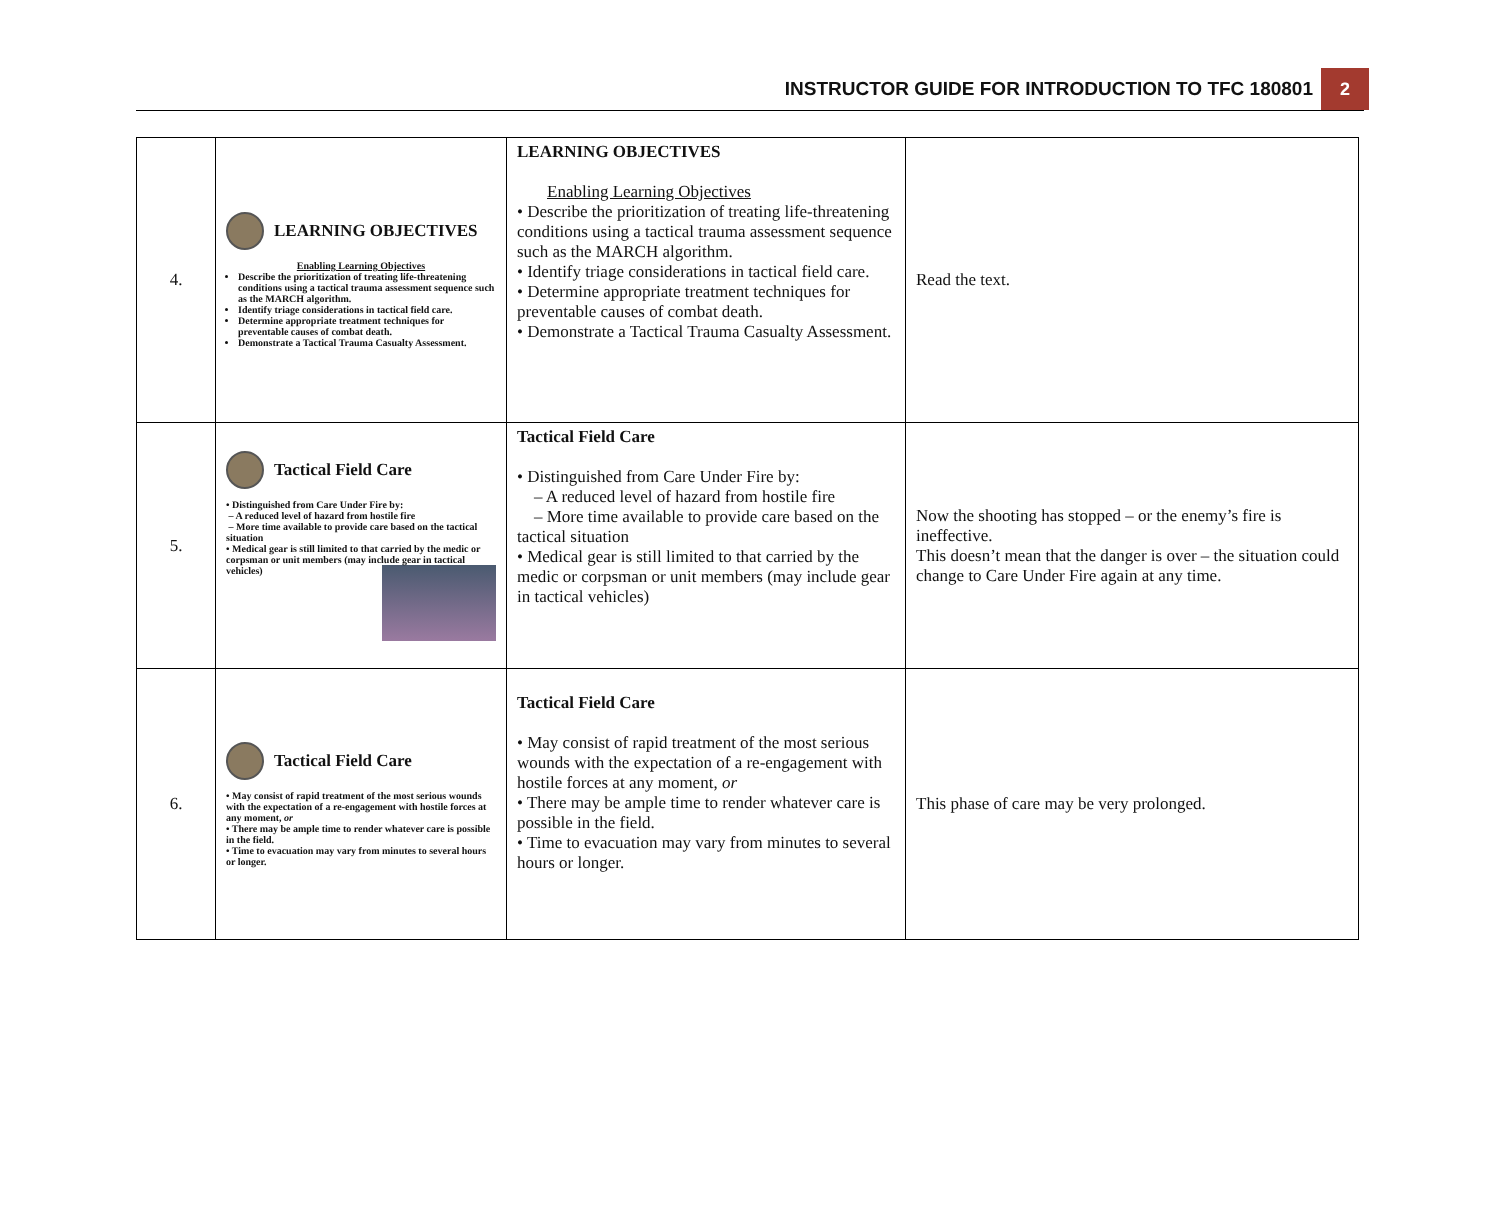INSTRUCTOR GUIDE FOR INTRODUCTION TO TFC 180801 2
| 4. | LEARNING OBJECTIVES Enabling Learning Objectives Describe the prioritization of treating life-threatening conditions using a tactical trauma assessment sequence such as the MARCH algorithm. Identify triage considerations in tactical field care. Determine appropriate treatment techniques for preventable causes of combat death. Demonstrate a Tactical Trauma Casualty Assessment. | LEARNING OBJECTIVES Enabling Learning Objectives • Describe the prioritization of treating life-threatening conditions using a tactical trauma assessment sequence such as the MARCH algorithm. • Identify triage considerations in tactical field care. • Determine appropriate treatment techniques for preventable causes of combat death. • Demonstrate a Tactical Trauma Casualty Assessment. | Read the text. |
| 5. | Tactical Field Care • Distinguished from Care Under Fire by: – A reduced level of hazard from hostile fire – More time available to provide care based on the tactical situation • Medical gear is still limited to that carried by the medic or corpsman or unit members (may include gear in tactical vehicles) | Tactical Field Care • Distinguished from Care Under Fire by: – A reduced level of hazard from hostile fire – More time available to provide care based on the tactical situation • Medical gear is still limited to that carried by the medic or corpsman or unit members (may include gear in tactical vehicles) | Now the shooting has stopped – or the enemy’s fire is ineffective. This doesn’t mean that the danger is over – the situation could change to Care Under Fire again at any time. |
| 6. | Tactical Field Care • May consist of rapid treatment of the most serious wounds with the expectation of a re-engagement with hostile forces at any moment, or • There may be ample time to render whatever care is possible in the field. • Time to evacuation may vary from minutes to several hours or longer. | Tactical Field Care • May consist of rapid treatment of the most serious wounds with the expectation of a re-engagement with hostile forces at any moment, or • There may be ample time to render whatever care is possible in the field. • Time to evacuation may vary from minutes to several hours or longer. | This phase of care may be very prolonged. |